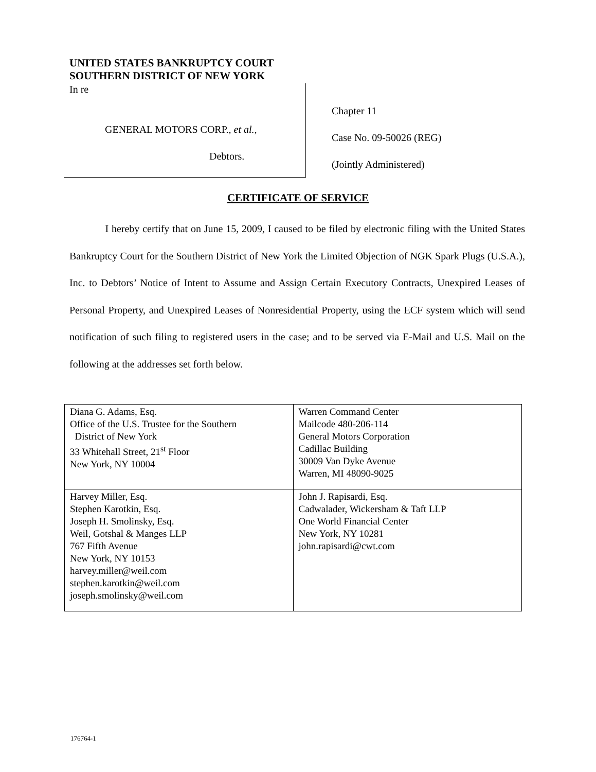UNITED STATES BANKRUPTCY COURT
SOUTHERN DISTRICT OF NEW YORK
In re
GENERAL MOTORS CORP., et al.,
Debtors.
Chapter 11
Case No. 09-50026 (REG)
(Jointly Administered)
CERTIFICATE OF SERVICE
I hereby certify that on June 15, 2009, I caused to be filed by electronic filing with the United States Bankruptcy Court for the Southern District of New York the Limited Objection of NGK Spark Plugs (U.S.A.), Inc. to Debtors’ Notice of Intent to Assume and Assign Certain Executory Contracts, Unexpired Leases of Personal Property, and Unexpired Leases of Nonresidential Property, using the ECF system which will send notification of such filing to registered users in the case; and to be served via E-Mail and U.S. Mail on the following at the addresses set forth below.
| Diana G. Adams, Esq. Office of the U.S. Trustee for the Southern District of New York 33 Whitehall Street, 21<sup>st</sup> Floor New York, NY 10004 | Warren Command Center Mailcode 480-206-114 General Motors Corporation Cadillac Building 30009 Van Dyke Avenue Warren, MI 48090-9025 |
| Harvey Miller, Esq. Stephen Karotkin, Esq. Joseph H. Smolinsky, Esq. Weil, Gotshal & Manges LLP 767 Fifth Avenue New York, NY 10153 harvey.miller@weil.com stephen.karotkin@weil.com joseph.smolinsky@weil.com | John J. Rapisardi, Esq. Cadwalader, Wickersham & Taft LLP One World Financial Center New York, NY 10281 john.rapisardi@cwt.com |
176764-1